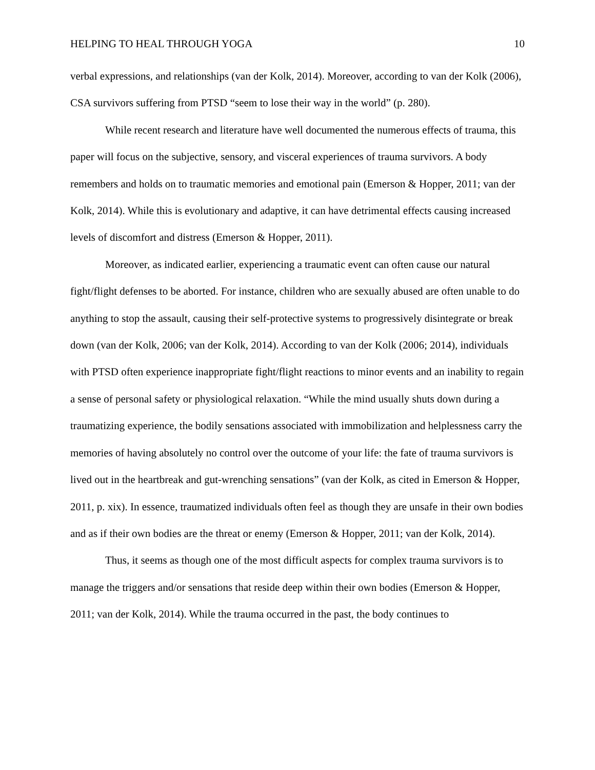HELPING TO HEAL THROUGH YOGA 10
verbal expressions, and relationships (van der Kolk, 2014). Moreover, according to van der Kolk (2006), CSA survivors suffering from PTSD “seem to lose their way in the world” (p. 280).
While recent research and literature have well documented the numerous effects of trauma, this paper will focus on the subjective, sensory, and visceral experiences of trauma survivors. A body remembers and holds on to traumatic memories and emotional pain (Emerson & Hopper, 2011; van der Kolk, 2014). While this is evolutionary and adaptive, it can have detrimental effects causing increased levels of discomfort and distress (Emerson & Hopper, 2011).
Moreover, as indicated earlier, experiencing a traumatic event can often cause our natural fight/flight defenses to be aborted. For instance, children who are sexually abused are often unable to do anything to stop the assault, causing their self-protective systems to progressively disintegrate or break down (van der Kolk, 2006; van der Kolk, 2014). According to van der Kolk (2006; 2014), individuals with PTSD often experience inappropriate fight/flight reactions to minor events and an inability to regain a sense of personal safety or physiological relaxation. “While the mind usually shuts down during a traumatizing experience, the bodily sensations associated with immobilization and helplessness carry the memories of having absolutely no control over the outcome of your life: the fate of trauma survivors is lived out in the heartbreak and gut-wrenching sensations” (van der Kolk, as cited in Emerson & Hopper, 2011, p. xix). In essence, traumatized individuals often feel as though they are unsafe in their own bodies and as if their own bodies are the threat or enemy (Emerson & Hopper, 2011; van der Kolk, 2014).
Thus, it seems as though one of the most difficult aspects for complex trauma survivors is to manage the triggers and/or sensations that reside deep within their own bodies (Emerson & Hopper, 2011; van der Kolk, 2014). While the trauma occurred in the past, the body continues to